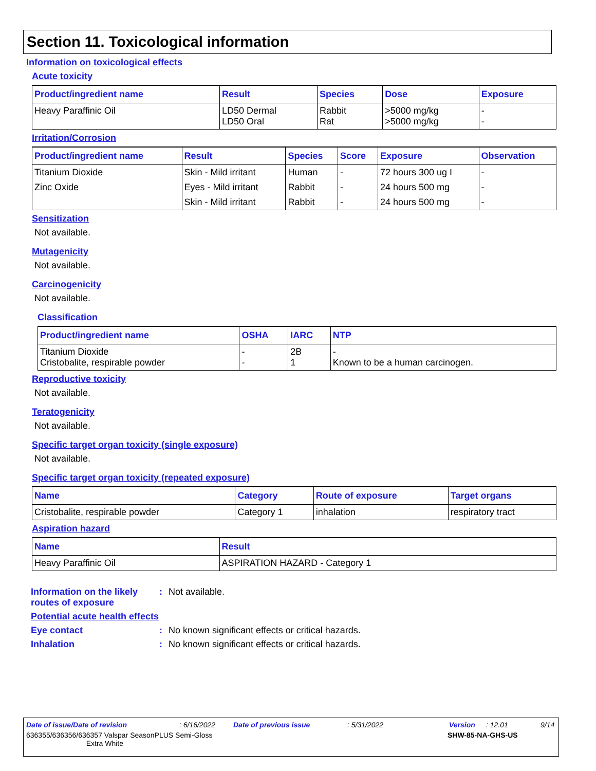Section 11. Toxicological information
Information on toxicological effects
Acute toxicity
| Product/ingredient name | Result | Species | Dose | Exposure |
| --- | --- | --- | --- | --- |
| Heavy Paraffinic Oil | LD50 Dermal LD50 Oral | Rabbit Rat | >5000 mg/kg >5000 mg/kg | - - |
Irritation/Corrosion
| Product/ingredient name | Result | Species | Score | Exposure | Observation |
| --- | --- | --- | --- | --- | --- |
| Titanium Dioxide | Skin - Mild irritant | Human | - | 72 hours 300 ug I | - |
| Zinc Oxide | Eyes - Mild irritant | Rabbit | - | 24 hours 500 mg | - |
| | Skin - Mild irritant | Rabbit | - | 24 hours 500 mg | - |
Sensitization
Not available.
Mutagenicity
Not available.
Carcinogenicity
Not available.
Classification
| Product/ingredient name | OSHA | IARC | NTP |
| --- | --- | --- | --- |
| Titanium Dioxide Cristobalite, respirable powder | - - | 2B 1 | - Known to be a human carcinogen. |
Reproductive toxicity
Not available.
Teratogenicity
Not available.
Specific target organ toxicity (single exposure)
Not available.
Specific target organ toxicity (repeated exposure)
| Name | Category | Route of exposure | Target organs |
| --- | --- | --- | --- |
| Cristobalite, respirable powder | Category 1 | inhalation | respiratory tract |
Aspiration hazard
| Name | Result |
| --- | --- |
| Heavy Paraffinic Oil | ASPIRATION HAZARD - Category 1 |
Information on the likely routes of exposure: Not available.
Potential acute health effects
Eye contact: No known significant effects or critical hazards.
Inhalation: No known significant effects or critical hazards.
Date of issue/Date of revision: 6/16/2022 Date of previous issue: 5/31/2022 Version: 12.01 9/14
636355/636356/636357 Valspar SeasonPLUS Semi-Gloss
Extra White SHW-85-NA-GHS-US